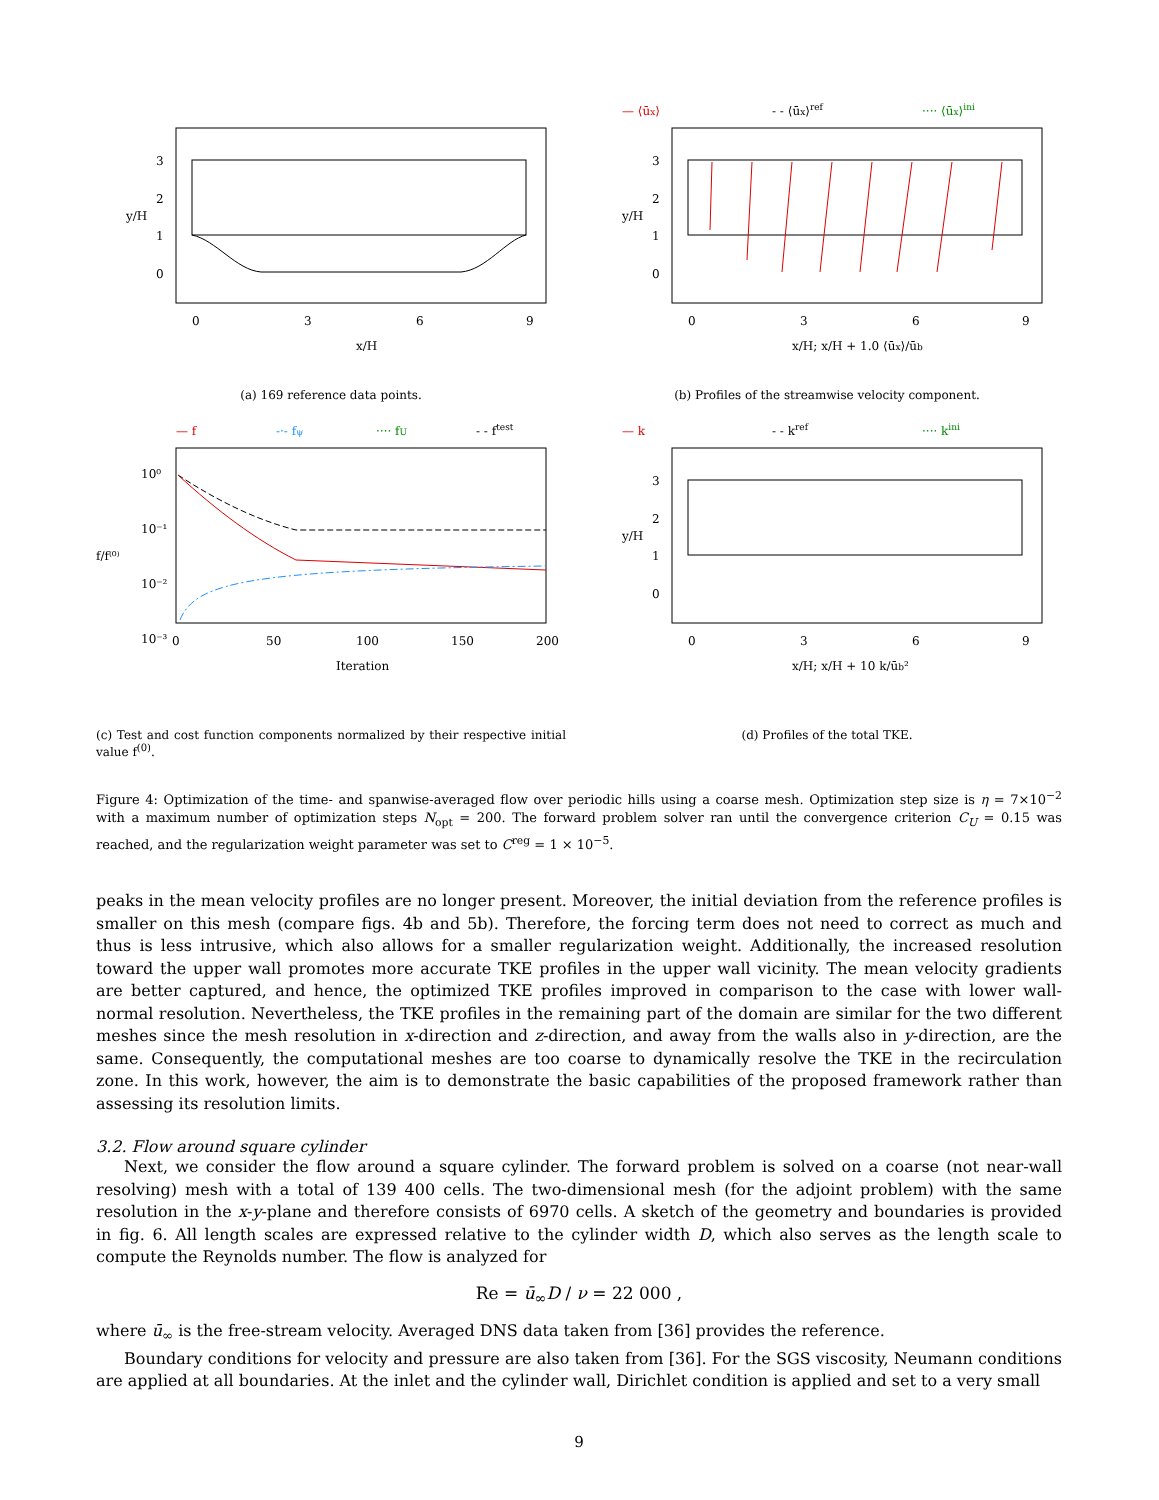3
2
1
0
0
3
6
9
x/H
y/H
(a) 169 reference data points.
— ⟨ūx⟩
- - ⟨ūx⟩ref
···· ⟨ūx⟩ini
3
2
1
0
0
3
6
9
x/H; x/H + 1.0 ⟨ūx⟩/ūb
y/H
(b) Profiles of the streamwise velocity component.
— f
-·- fψ
···· fU
- - ftest
10⁰
10⁻¹
10⁻²
10⁻³
f/f⁽⁰⁾
0
50
100
150
200
Iteration
(c) Test and cost function components normalized by their respective initial value f<sup>(0)</sup>.
— k
- - kref
···· kini
3
2
1
0
0
3
6
9
x/H; x/H + 10 k/ūb²
y/H
(d) Profiles of the total TKE.
Figure 4: Optimization of the time- and spanwise-averaged flow over periodic hills using a coarse mesh. Optimization step size is η = 7×10<sup>−2</sup> with a maximum number of optimization steps N<sub>opt</sub> = 200. The forward problem solver ran until the convergence criterion C<sub>U</sub> = 0.15 was reached, and the regularization weight parameter was set to C<sup>reg</sup> = 1 × 10<sup>−5</sup>.
peaks in the mean velocity profiles are no longer present. Moreover, the initial deviation from the reference profiles is smaller on this mesh (compare figs. 4b and 5b). Therefore, the forcing term does not need to correct as much and thus is less intrusive, which also allows for a smaller regularization weight. Additionally, the increased resolution toward the upper wall promotes more accurate TKE profiles in the upper wall vicinity. The mean velocity gradients are better captured, and hence, the optimized TKE profiles improved in comparison to the case with lower wall-normal resolution. Nevertheless, the TKE profiles in the remaining part of the domain are similar for the two different meshes since the mesh resolution in x-direction and z-direction, and away from the walls also in y-direction, are the same. Consequently, the computational meshes are too coarse to dynamically resolve the TKE in the recirculation zone. In this work, however, the aim is to demonstrate the basic capabilities of the proposed framework rather than assessing its resolution limits.
3.2. Flow around square cylinder
Next, we consider the flow around a square cylinder. The forward problem is solved on a coarse (not near-wall resolving) mesh with a total of 139 400 cells. The two-dimensional mesh (for the adjoint problem) with the same resolution in the x-y-plane and therefore consists of 6970 cells. A sketch of the geometry and boundaries is provided in fig. 6. All length scales are expressed relative to the cylinder width D, which also serves as the length scale to compute the Reynolds number. The flow is analyzed for
Re = ū<sub>∞</sub>D / ν = 22 000 ,
where ū<sub>∞</sub> is the free-stream velocity. Averaged DNS data taken from [36] provides the reference.
Boundary conditions for velocity and pressure are also taken from [36]. For the SGS viscosity, Neumann conditions are applied at all boundaries. At the inlet and the cylinder wall, Dirichlet condition is applied and set to a very small
9